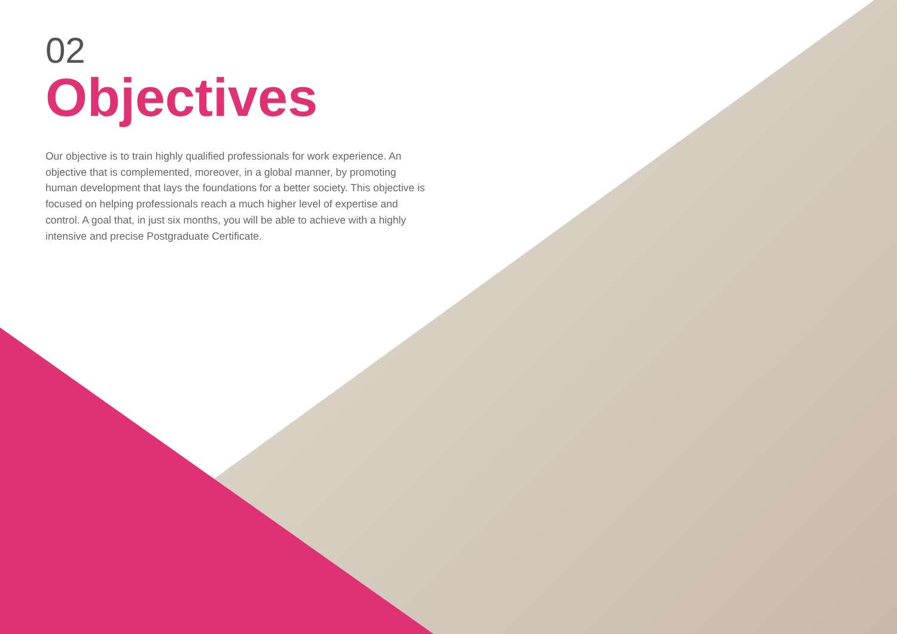02
Objectives
Our objective is to train highly qualified professionals for work experience. An objective that is complemented, moreover, in a global manner, by promoting human development that lays the foundations for a better society. This objective is focused on helping professionals reach a much higher level of expertise and control. A goal that, in just six months, you will be able to achieve with a highly intensive and precise Postgraduate Certificate.